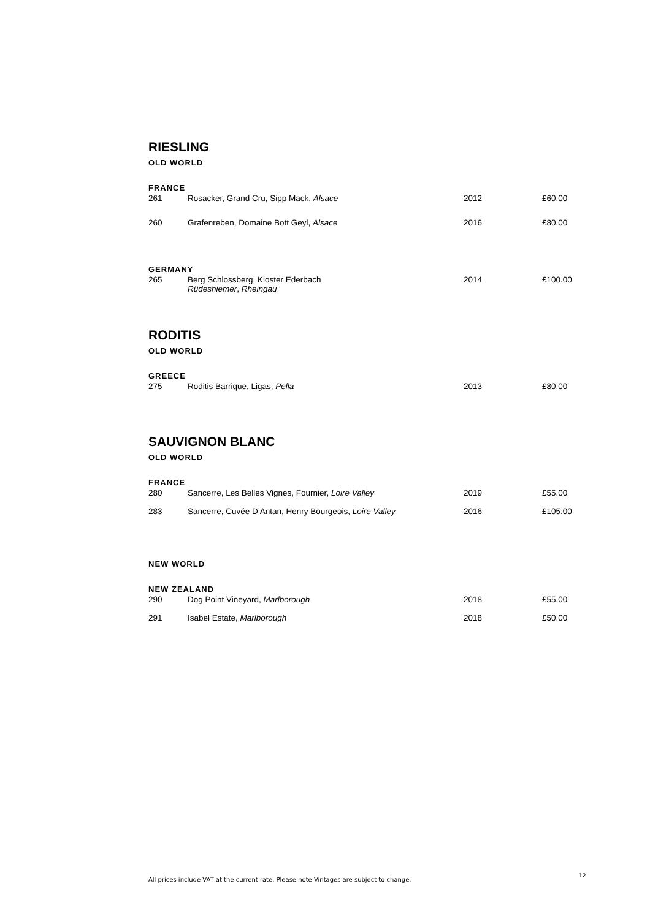RIESLING
OLD WORLD
FRANCE
| 261 | Rosacker, Grand Cru, Sipp Mack, Alsace | 2012 | £60.00 |
| 260 | Grafenreben, Domaine Bott Geyl, Alsace | 2016 | £80.00 |
GERMANY
| 265 | Berg Schlossberg, Kloster Ederbach Rüdeshiemer , Rheingau | 2014 | £100.00 |
RODITIS
OLD WORLD
GREECE
| 275 | Roditis Barrique, Ligas, Pella | 2013 | £80.00 |
SAUVIGNON BLANC
OLD WORLD
FRANCE
| 280 | Sancerre, Les Belles Vignes, Fournier, Loire Valley | 2019 | £55.00 |
| 283 | Sancerre, Cuvée D’Antan, Henry Bourgeois, Loire Valley | 2016 | £105.00 |
NEW WORLD
NEW ZEALAND
| 290 | Dog Point Vineyard, Marlborough | 2018 | £55.00 |
| 291 | Isabel Estate, Marlborough | 2018 | £50.00 |
All prices include VAT at the current rate. Please note Vintages are subject to change.
12